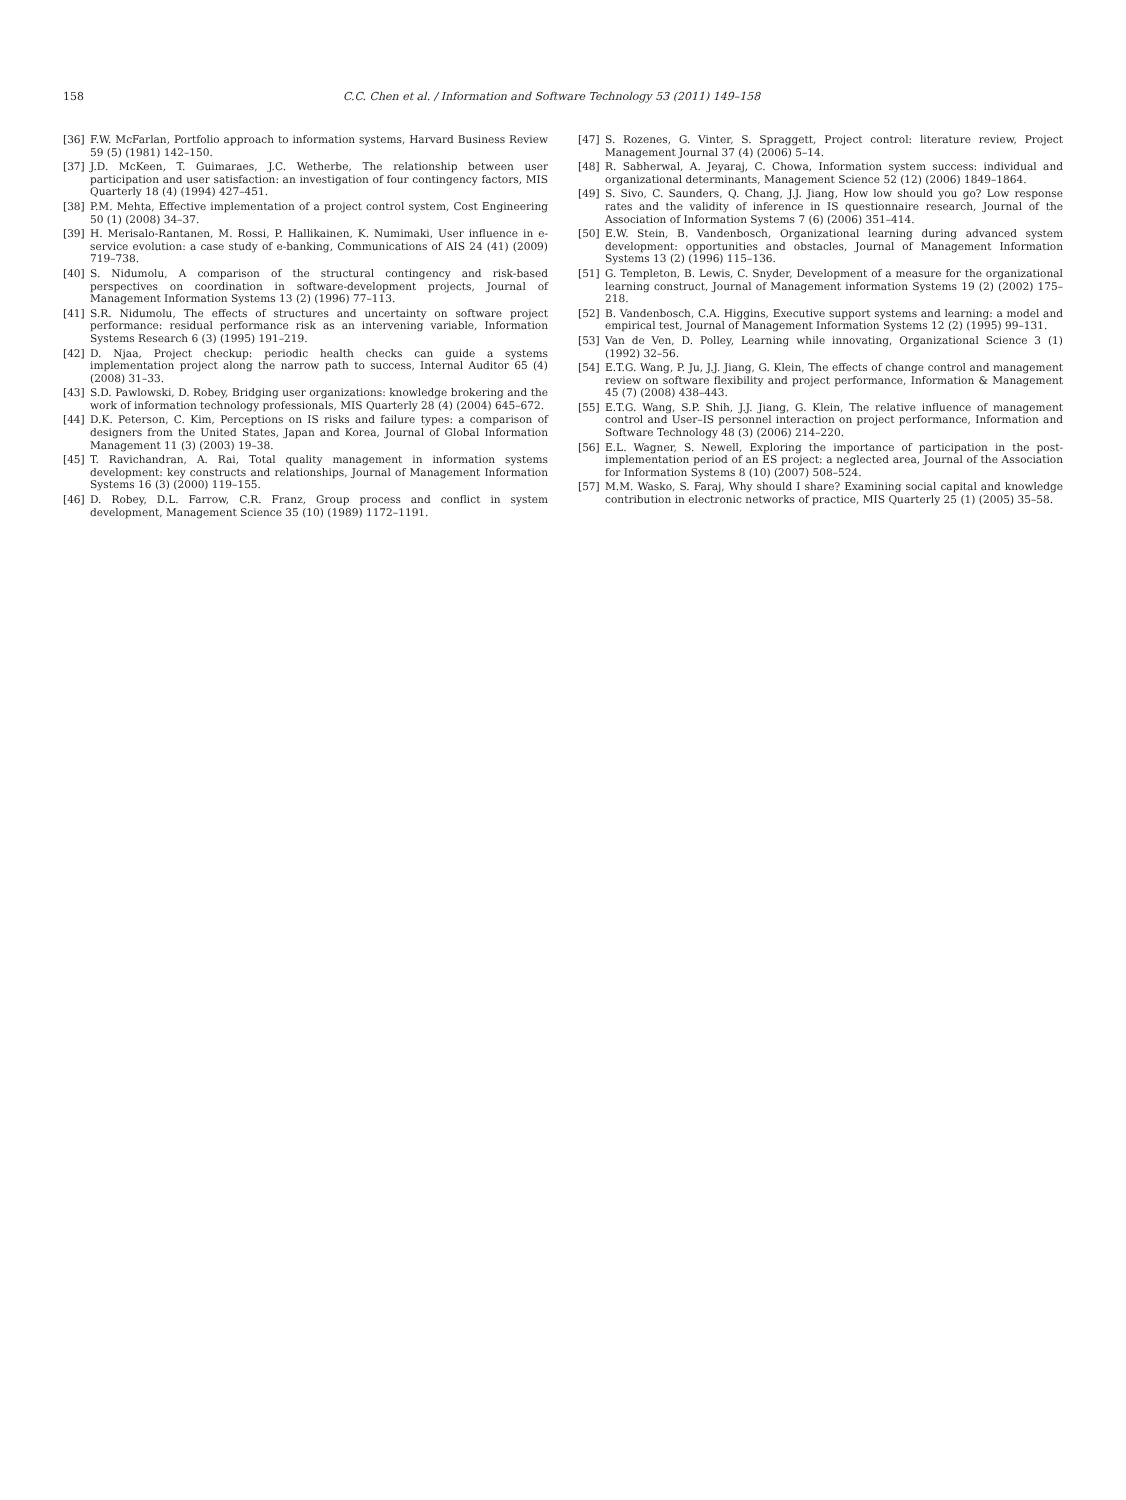158 C.C. Chen et al. / Information and Software Technology 53 (2011) 149–158
[36] F.W. McFarlan, Portfolio approach to information systems, Harvard Business Review 59 (5) (1981) 142–150.
[37] J.D. McKeen, T. Guimaraes, J.C. Wetherbe, The relationship between user participation and user satisfaction: an investigation of four contingency factors, MIS Quarterly 18 (4) (1994) 427–451.
[38] P.M. Mehta, Effective implementation of a project control system, Cost Engineering 50 (1) (2008) 34–37.
[39] H. Merisalo-Rantanen, M. Rossi, P. Hallikainen, K. Numimaki, User influence in e-service evolution: a case study of e-banking, Communications of AIS 24 (41) (2009) 719–738.
[40] S. Nidumolu, A comparison of the structural contingency and risk-based perspectives on coordination in software-development projects, Journal of Management Information Systems 13 (2) (1996) 77–113.
[41] S.R. Nidumolu, The effects of structures and uncertainty on software project performance: residual performance risk as an intervening variable, Information Systems Research 6 (3) (1995) 191–219.
[42] D. Njaa, Project checkup: periodic health checks can guide a systems implementation project along the narrow path to success, Internal Auditor 65 (4) (2008) 31–33.
[43] S.D. Pawlowski, D. Robey, Bridging user organizations: knowledge brokering and the work of information technology professionals, MIS Quarterly 28 (4) (2004) 645–672.
[44] D.K. Peterson, C. Kim, Perceptions on IS risks and failure types: a comparison of designers from the United States, Japan and Korea, Journal of Global Information Management 11 (3) (2003) 19–38.
[45] T. Ravichandran, A. Rai, Total quality management in information systems development: key constructs and relationships, Journal of Management Information Systems 16 (3) (2000) 119–155.
[46] D. Robey, D.L. Farrow, C.R. Franz, Group process and conflict in system development, Management Science 35 (10) (1989) 1172–1191.
[47] S. Rozenes, G. Vinter, S. Spraggett, Project control: literature review, Project Management Journal 37 (4) (2006) 5–14.
[48] R. Sabherwal, A. Jeyaraj, C. Chowa, Information system success: individual and organizational determinants, Management Science 52 (12) (2006) 1849–1864.
[49] S. Sivo, C. Saunders, Q. Chang, J.J. Jiang, How low should you go? Low response rates and the validity of inference in IS questionnaire research, Journal of the Association of Information Systems 7 (6) (2006) 351–414.
[50] E.W. Stein, B. Vandenbosch, Organizational learning during advanced system development: opportunities and obstacles, Journal of Management Information Systems 13 (2) (1996) 115–136.
[51] G. Templeton, B. Lewis, C. Snyder, Development of a measure for the organizational learning construct, Journal of Management information Systems 19 (2) (2002) 175–218.
[52] B. Vandenbosch, C.A. Higgins, Executive support systems and learning: a model and empirical test, Journal of Management Information Systems 12 (2) (1995) 99–131.
[53] Van de Ven, D. Polley, Learning while innovating, Organizational Science 3 (1) (1992) 32–56.
[54] E.T.G. Wang, P. Ju, J.J. Jiang, G. Klein, The effects of change control and management review on software flexibility and project performance, Information & Management 45 (7) (2008) 438–443.
[55] E.T.G. Wang, S.P. Shih, J.J. Jiang, G. Klein, The relative influence of management control and User–IS personnel interaction on project performance, Information and Software Technology 48 (3) (2006) 214–220.
[56] E.L. Wagner, S. Newell, Exploring the importance of participation in the post-implementation period of an ES project: a neglected area, Journal of the Association for Information Systems 8 (10) (2007) 508–524.
[57] M.M. Wasko, S. Faraj, Why should I share? Examining social capital and knowledge contribution in electronic networks of practice, MIS Quarterly 25 (1) (2005) 35–58.